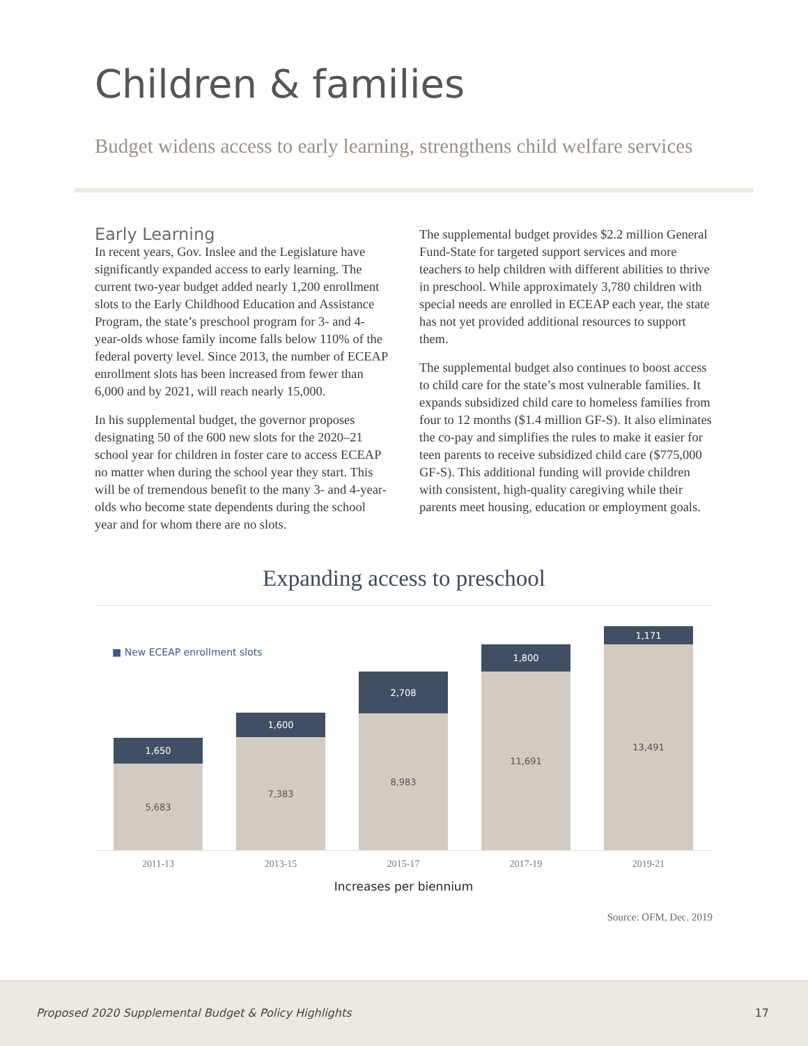Children & families
Budget widens access to early learning, strengthens child welfare services
Early Learning
In recent years, Gov. Inslee and the Legislature have significantly expanded access to early learning. The current two-year budget added nearly 1,200 enrollment slots to the Early Childhood Education and Assistance Program, the state’s preschool program for 3- and 4-year-olds whose family income falls below 110% of the federal poverty level. Since 2013, the number of ECEAP enrollment slots has been increased from fewer than 6,000 and by 2021, will reach nearly 15,000.
In his supplemental budget, the governor proposes designating 50 of the 600 new slots for the 2020–21 school year for children in foster care to access ECEAP no matter when during the school year they start. This will be of tremendous benefit to the many 3- and 4-year-olds who become state dependents during the school year and for whom there are no slots.
The supplemental budget provides $2.2 million General Fund-State for targeted support services and more teachers to help children with different abilities to thrive in preschool. While approximately 3,780 children with special needs are enrolled in ECEAP each year, the state has not yet provided additional resources to support them.
The supplemental budget also continues to boost access to child care for the state’s most vulnerable families. It expands subsidized child care to homeless families from four to 12 months ($1.4 million GF-S). It also eliminates the co-pay and simplifies the rules to make it easier for teen parents to receive subsidized child care ($775,000 GF-S). This additional funding will provide children with consistent, high-quality caregiving while their parents meet housing, education or employment goals.
Expanding access to preschool
■ New ECEAP enrollment slots
1,650
5,683
1,600
7,383
2,708
8,983
1,800
11,691
1,171
13,491
2011-13 2013-15 2015-17 2017-19 2019-21
Increases per biennium
Source: OFM, Dec. 2019
Proposed 2020 Supplemental Budget & Policy Highlights 17